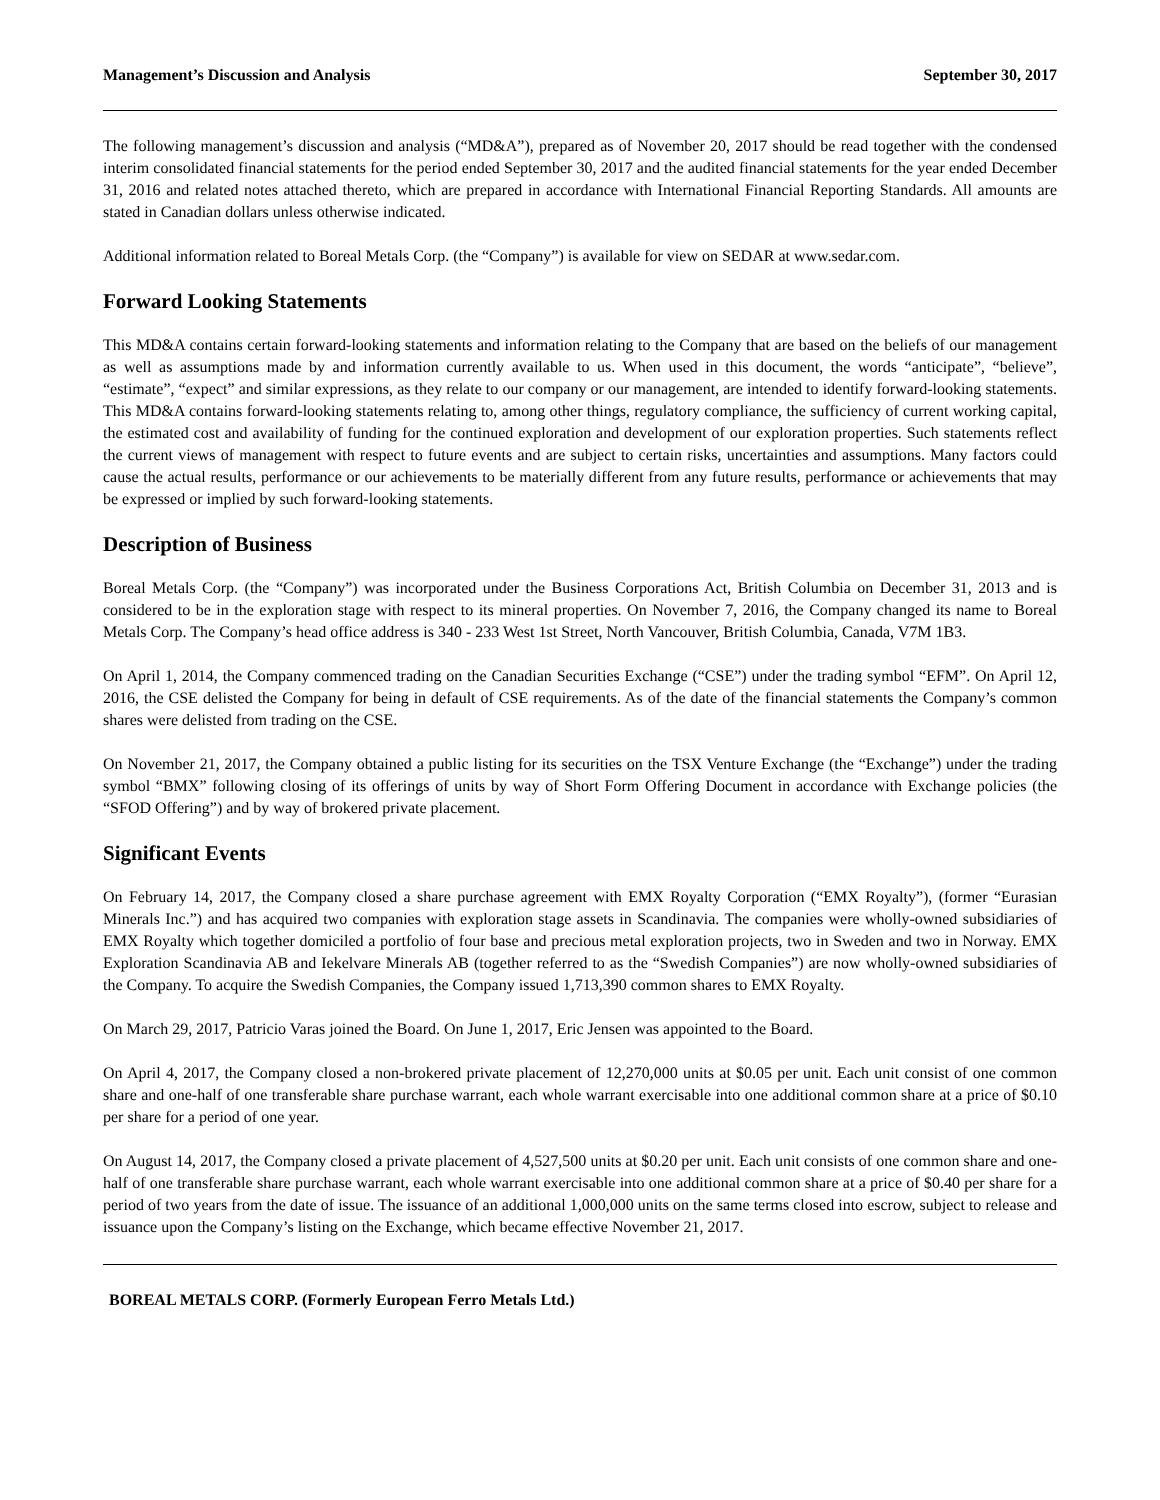Management’s Discussion and Analysis September 30, 2017
The following management’s discussion and analysis (“MD&A”), prepared as of November 20, 2017 should be read together with the condensed interim consolidated financial statements for the period ended September 30, 2017 and the audited financial statements for the year ended December 31, 2016 and related notes attached thereto, which are prepared in accordance with International Financial Reporting Standards. All amounts are stated in Canadian dollars unless otherwise indicated.
Additional information related to Boreal Metals Corp. (the “Company”) is available for view on SEDAR at www.sedar.com.
Forward Looking Statements
This MD&A contains certain forward-looking statements and information relating to the Company that are based on the beliefs of our management as well as assumptions made by and information currently available to us. When used in this document, the words “anticipate”, “believe”, “estimate”, “expect” and similar expressions, as they relate to our company or our management, are intended to identify forward-looking statements. This MD&A contains forward-looking statements relating to, among other things, regulatory compliance, the sufficiency of current working capital, the estimated cost and availability of funding for the continued exploration and development of our exploration properties. Such statements reflect the current views of management with respect to future events and are subject to certain risks, uncertainties and assumptions. Many factors could cause the actual results, performance or our achievements to be materially different from any future results, performance or achievements that may be expressed or implied by such forward-looking statements.
Description of Business
Boreal Metals Corp. (the “Company”) was incorporated under the Business Corporations Act, British Columbia on December 31, 2013 and is considered to be in the exploration stage with respect to its mineral properties. On November 7, 2016, the Company changed its name to Boreal Metals Corp. The Company’s head office address is 340 - 233 West 1st Street, North Vancouver, British Columbia, Canada, V7M 1B3.
On April 1, 2014, the Company commenced trading on the Canadian Securities Exchange (“CSE”) under the trading symbol “EFM”. On April 12, 2016, the CSE delisted the Company for being in default of CSE requirements. As of the date of the financial statements the Company’s common shares were delisted from trading on the CSE.
On November 21, 2017, the Company obtained a public listing for its securities on the TSX Venture Exchange (the “Exchange”) under the trading symbol “BMX” following closing of its offerings of units by way of Short Form Offering Document in accordance with Exchange policies (the “SFOD Offering”) and by way of brokered private placement.
Significant Events
On February 14, 2017, the Company closed a share purchase agreement with EMX Royalty Corporation (“EMX Royalty”), (former “Eurasian Minerals Inc.”) and has acquired two companies with exploration stage assets in Scandinavia. The companies were wholly-owned subsidiaries of EMX Royalty which together domiciled a portfolio of four base and precious metal exploration projects, two in Sweden and two in Norway. EMX Exploration Scandinavia AB and Iekelvare Minerals AB (together referred to as the “Swedish Companies”) are now wholly-owned subsidiaries of the Company. To acquire the Swedish Companies, the Company issued 1,713,390 common shares to EMX Royalty.
On March 29, 2017, Patricio Varas joined the Board. On June 1, 2017, Eric Jensen was appointed to the Board.
On April 4, 2017, the Company closed a non-brokered private placement of 12,270,000 units at $0.05 per unit. Each unit consist of one common share and one-half of one transferable share purchase warrant, each whole warrant exercisable into one additional common share at a price of $0.10 per share for a period of one year.
On August 14, 2017, the Company closed a private placement of 4,527,500 units at $0.20 per unit. Each unit consists of one common share and one-half of one transferable share purchase warrant, each whole warrant exercisable into one additional common share at a price of $0.40 per share for a period of two years from the date of issue. The issuance of an additional 1,000,000 units on the same terms closed into escrow, subject to release and issuance upon the Company’s listing on the Exchange, which became effective November 21, 2017.
BOREAL METALS CORP. (Formerly European Ferro Metals Ltd.)